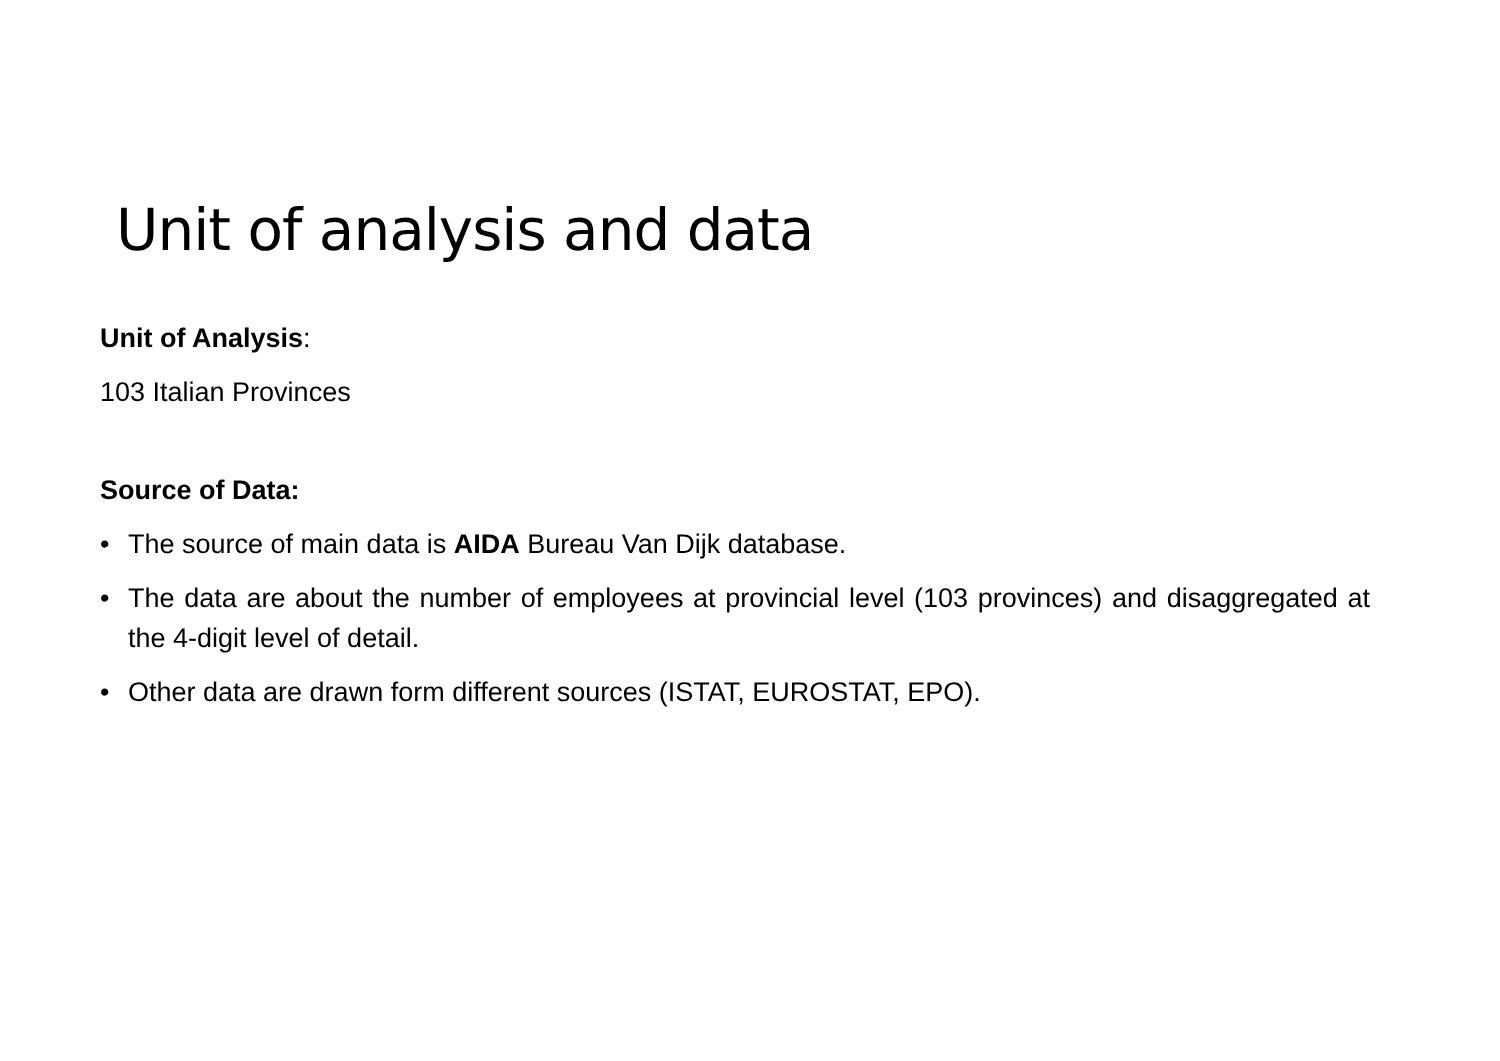Unit of analysis and data
Unit of Analysis:
103 Italian Provinces
Source of Data:
• The source of main data is AIDA Bureau Van Dijk database.
• The data are about the number of employees at provincial level (103 provinces) and disaggregated at the 4-digit level of detail.
• Other data are drawn form different sources (ISTAT, EUROSTAT, EPO).